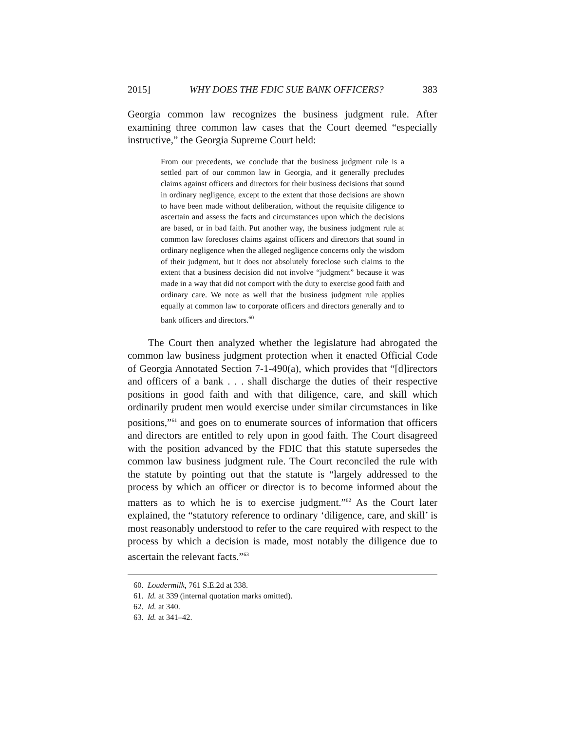2015] WHY DOES THE FDIC SUE BANK OFFICERS? 383
Georgia common law recognizes the business judgment rule. After examining three common law cases that the Court deemed “especially instructive,” the Georgia Supreme Court held:
From our precedents, we conclude that the business judgment rule is a settled part of our common law in Georgia, and it generally precludes claims against officers and directors for their business decisions that sound in ordinary negligence, except to the extent that those decisions are shown to have been made without deliberation, without the requisite diligence to ascertain and assess the facts and circumstances upon which the decisions are based, or in bad faith. Put another way, the business judgment rule at common law forecloses claims against officers and directors that sound in ordinary negligence when the alleged negligence concerns only the wisdom of their judgment, but it does not absolutely foreclose such claims to the extent that a business decision did not involve “judgment” because it was made in a way that did not comport with the duty to exercise good faith and ordinary care. We note as well that the business judgment rule applies equally at common law to corporate officers and directors generally and to bank officers and directors.<sup>60</sup>
The Court then analyzed whether the legislature had abrogated the common law business judgment protection when it enacted Official Code of Georgia Annotated Section 7-1-490(a), which provides that “[d]irectors and officers of a bank . . . shall discharge the duties of their respective positions in good faith and with that diligence, care, and skill which ordinarily prudent men would exercise under similar circumstances in like positions,”<sup>61</sup> and goes on to enumerate sources of information that officers and directors are entitled to rely upon in good faith. The Court disagreed with the position advanced by the FDIC that this statute supersedes the common law business judgment rule. The Court reconciled the rule with the statute by pointing out that the statute is “largely addressed to the process by which an officer or director is to become informed about the matters as to which he is to exercise judgment.”<sup>62</sup> As the Court later explained, the “statutory reference to ordinary ‘diligence, care, and skill’ is most reasonably understood to refer to the care required with respect to the process by which a decision is made, most notably the diligence due to ascertain the relevant facts.”<sup>63</sup>
60. Loudermilk, 761 S.E.2d at 338.
61. Id. at 339 (internal quotation marks omitted).
62. Id. at 340.
63. Id. at 341–42.